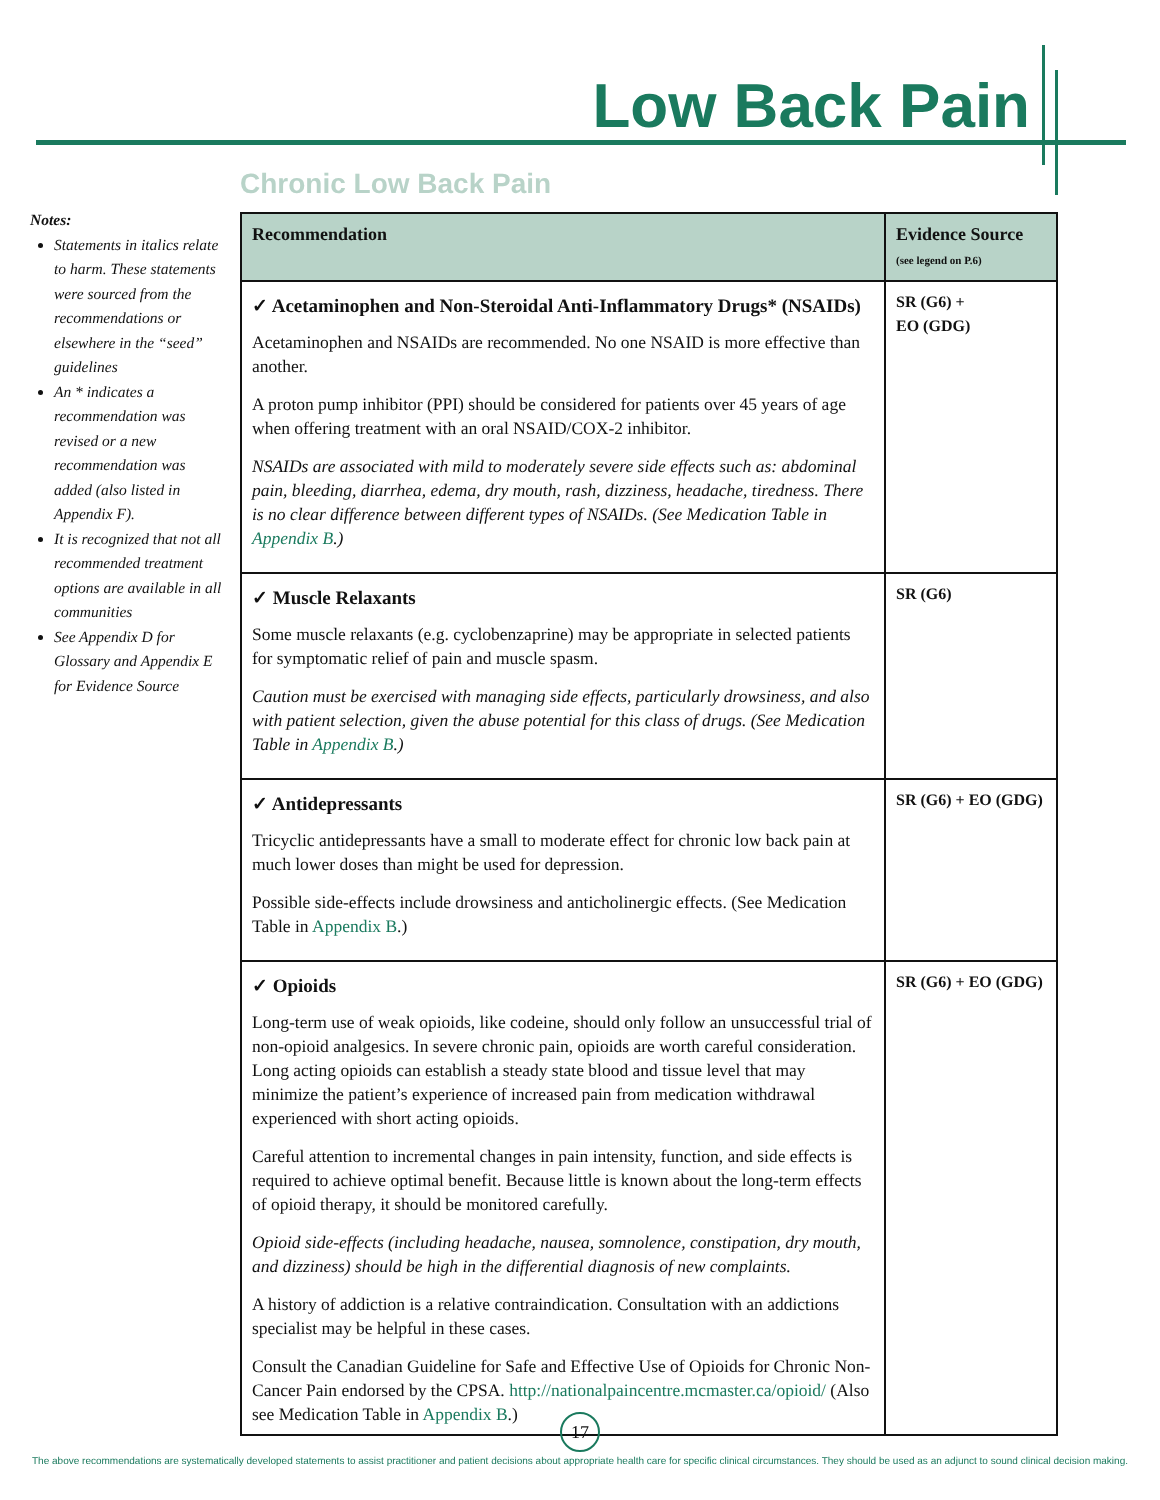Low Back Pain
Chronic Low Back Pain
Notes:
Statements in italics relate to harm. These statements were sourced from the recommendations or elsewhere in the “seed” guidelines
An * indicates a recommendation was revised or a new recommendation was added (also listed in Appendix F).
It is recognized that not all recommended treatment options are available in all communities
See Appendix D for Glossary and Appendix E for Evidence Source
| Recommendation | Evidence Source (see legend on P.6) |
| --- | --- |
| ✓ Acetaminophen and Non-Steroidal Anti-Inflammatory Drugs* (NSAIDs) Acetaminophen and NSAIDs are recommended. No one NSAID is more effective than another. A proton pump inhibitor (PPI) should be considered for patients over 45 years of age when offering treatment with an oral NSAID/COX-2 inhibitor. NSAIDs are associated with mild to moderately severe side effects such as: abdominal pain, bleeding, diarrhea, edema, dry mouth, rash, dizziness, headache, tiredness. There is no clear difference between different types of NSAIDs. (See Medication Table in Appendix B .) | SR (G6) + EO (GDG) |
| ✓ Muscle Relaxants Some muscle relaxants (e.g. cyclobenzaprine) may be appropriate in selected patients for symptomatic relief of pain and muscle spasm. Caution must be exercised with managing side effects, particularly drowsiness, and also with patient selection, given the abuse potential for this class of drugs. (See Medication Table in Appendix B .) | SR (G6) |
| ✓ Antidepressants Tricyclic antidepressants have a small to moderate effect for chronic low back pain at much lower doses than might be used for depression. Possible side-effects include drowsiness and anticholinergic effects. (See Medication Table in Appendix B .) | SR (G6) + EO (GDG) |
| ✓ Opioids Long-term use of weak opioids, like codeine, should only follow an unsuccessful trial of non-opioid analgesics. In severe chronic pain, opioids are worth careful consideration. Long acting opioids can establish a steady state blood and tissue level that may minimize the patient’s experience of increased pain from medication withdrawal experienced with short acting opioids. Careful attention to incremental changes in pain intensity, function, and side effects is required to achieve optimal benefit. Because little is known about the long-term effects of opioid therapy, it should be monitored carefully. Opioid side-effects (including headache, nausea, somnolence, constipation, dry mouth, and dizziness) should be high in the differential diagnosis of new complaints. A history of addiction is a relative contraindication. Consultation with an addictions specialist may be helpful in these cases. Consult the Canadian Guideline for Safe and Effective Use of Opioids for Chronic Non-Cancer Pain endorsed by the CPSA. http://nationalpaincentre.mcmaster.ca/opioid/ (Also see Medication Table in Appendix B .) | SR (G6) + EO (GDG) |
17
The above recommendations are systematically developed statements to assist practitioner and patient decisions about appropriate health care for specific clinical circumstances. They should be used as an adjunct to sound clinical decision making.